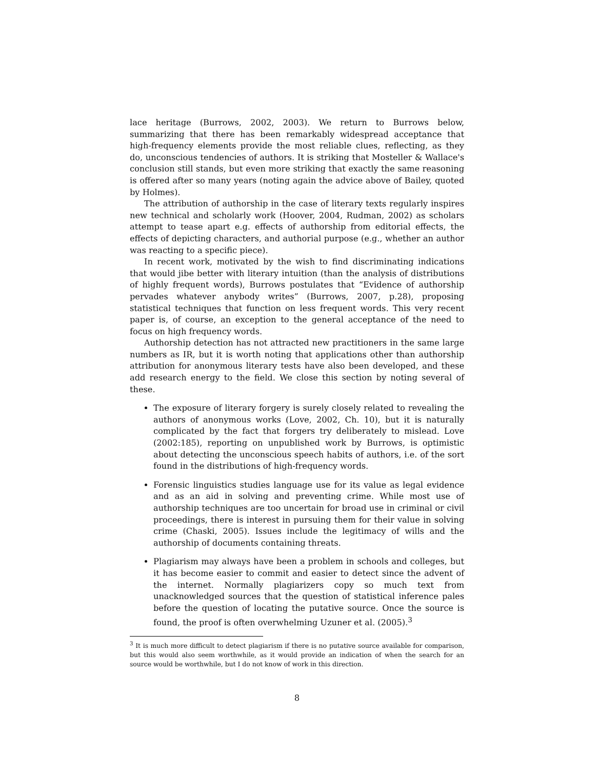lace heritage (Burrows, 2002, 2003). We return to Burrows below, summarizing that there has been remarkably widespread acceptance that high-frequency elements provide the most reliable clues, reflecting, as they do, unconscious tendencies of authors. It is striking that Mosteller & Wallace's conclusion still stands, but even more striking that exactly the same reasoning is offered after so many years (noting again the advice above of Bailey, quoted by Holmes).
The attribution of authorship in the case of literary texts regularly inspires new technical and scholarly work (Hoover, 2004, Rudman, 2002) as scholars attempt to tease apart e.g. effects of authorship from editorial effects, the effects of depicting characters, and authorial purpose (e.g., whether an author was reacting to a specific piece).
In recent work, motivated by the wish to find discriminating indications that would jibe better with literary intuition (than the analysis of distributions of highly frequent words), Burrows postulates that “Evidence of authorship pervades whatever anybody writes” (Burrows, 2007, p.28), proposing statistical techniques that function on less frequent words. This very recent paper is, of course, an exception to the general acceptance of the need to focus on high frequency words.
Authorship detection has not attracted new practitioners in the same large numbers as IR, but it is worth noting that applications other than authorship attribution for anonymous literary tests have also been developed, and these add research energy to the field. We close this section by noting several of these.
The exposure of literary forgery is surely closely related to revealing the authors of anonymous works (Love, 2002, Ch. 10), but it is naturally complicated by the fact that forgers try deliberately to mislead. Love (2002:185), reporting on unpublished work by Burrows, is optimistic about detecting the unconscious speech habits of authors, i.e. of the sort found in the distributions of high-frequency words.
Forensic linguistics studies language use for its value as legal evidence and as an aid in solving and preventing crime. While most use of authorship techniques are too uncertain for broad use in criminal or civil proceedings, there is interest in pursuing them for their value in solving crime (Chaski, 2005). Issues include the legitimacy of wills and the authorship of documents containing threats.
Plagiarism may always have been a problem in schools and colleges, but it has become easier to commit and easier to detect since the advent of the internet. Normally plagiarizers copy so much text from unacknowledged sources that the question of statistical inference pales before the question of locating the putative source. Once the source is found, the proof is often overwhelming Uzuner et al. (2005).<sup>3</sup>
<sup>3</sup> It is much more difficult to detect plagiarism if there is no putative source available for comparison, but this would also seem worthwhile, as it would provide an indication of when the search for an source would be worthwhile, but I do not know of work in this direction.
8